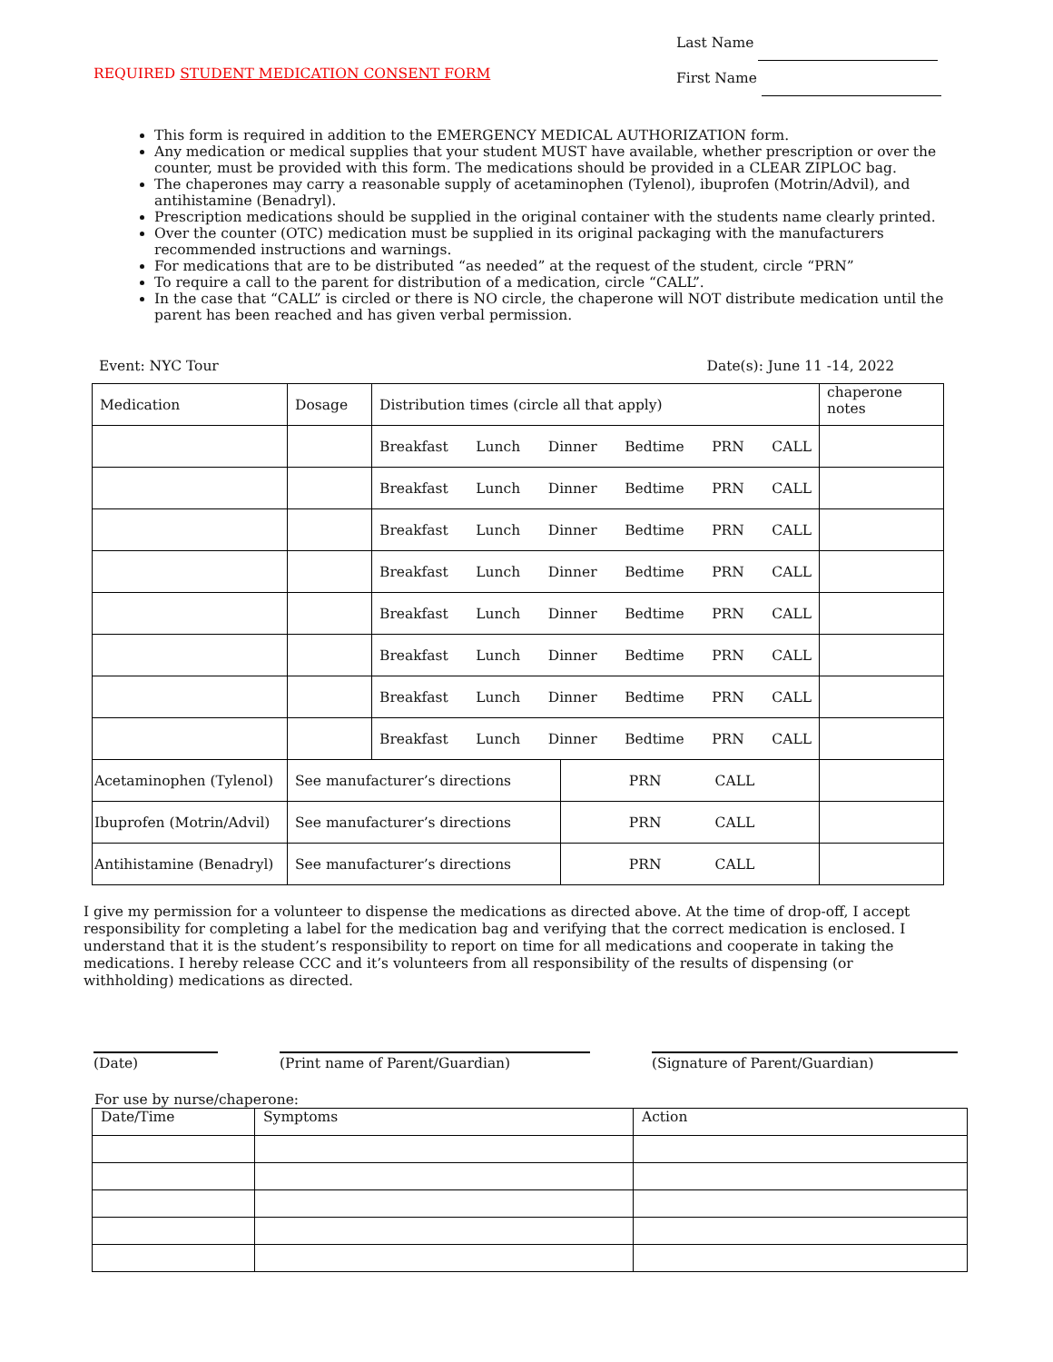Last Name
First Name
REQUIRED STUDENT MEDICATION CONSENT FORM
This form is required in addition to the EMERGENCY MEDICAL AUTHORIZATION form.
Any medication or medical supplies that your student MUST have available, whether prescription or over the counter, must be provided with this form. The medications should be provided in a CLEAR ZIPLOC bag.
The chaperones may carry a reasonable supply of acetaminophen (Tylenol), ibuprofen (Motrin/Advil), and antihistamine (Benadryl).
Prescription medications should be supplied in the original container with the students name clearly printed.
Over the counter (OTC) medication must be supplied in its original packaging with the manufacturers recommended instructions and warnings.
For medications that are to be distributed “as needed” at the request of the student, circle “PRN”
To require a call to the parent for distribution of a medication, circle “CALL”.
In the case that “CALL” is circled or there is NO circle, the chaperone will NOT distribute medication until the parent has been reached and has given verbal permission.
Event: NYC Tour Date(s): June 11 -14, 2022
| Medication | Dosage | Distribution times (circle all that apply) | | chaperone notes |
| | | Breakfast Lunch Dinner Bedtime PRN CALL | | |
| | | Breakfast Lunch Dinner Bedtime PRN CALL | | |
| | | Breakfast Lunch Dinner Bedtime PRN CALL | | |
| | | Breakfast Lunch Dinner Bedtime PRN CALL | | |
| | | Breakfast Lunch Dinner Bedtime PRN CALL | | |
| | | Breakfast Lunch Dinner Bedtime PRN CALL | | |
| | | Breakfast Lunch Dinner Bedtime PRN CALL | | |
| | | Breakfast Lunch Dinner Bedtime PRN CALL | | |
| Acetaminophen (Tylenol) | See manufacturer’s directions | | PRN CALL | |
| Ibuprofen (Motrin/Advil) | See manufacturer’s directions | | PRN CALL | |
| Antihistamine (Benadryl) | See manufacturer’s directions | | PRN CALL | |
I give my permission for a volunteer to dispense the medications as directed above. At the time of drop-off, I accept responsibility for completing a label for the medication bag and verifying that the correct medication is enclosed. I understand that it is the student’s responsibility to report on time for all medications and cooperate in taking the medications. I hereby release CCC and it’s volunteers from all responsibility of the results of dispensing (or withholding) medications as directed.
(Date) (Print name of Parent/Guardian) (Signature of Parent/Guardian)
For use by nurse/chaperone:
| Date/Time | Symptoms | Action |